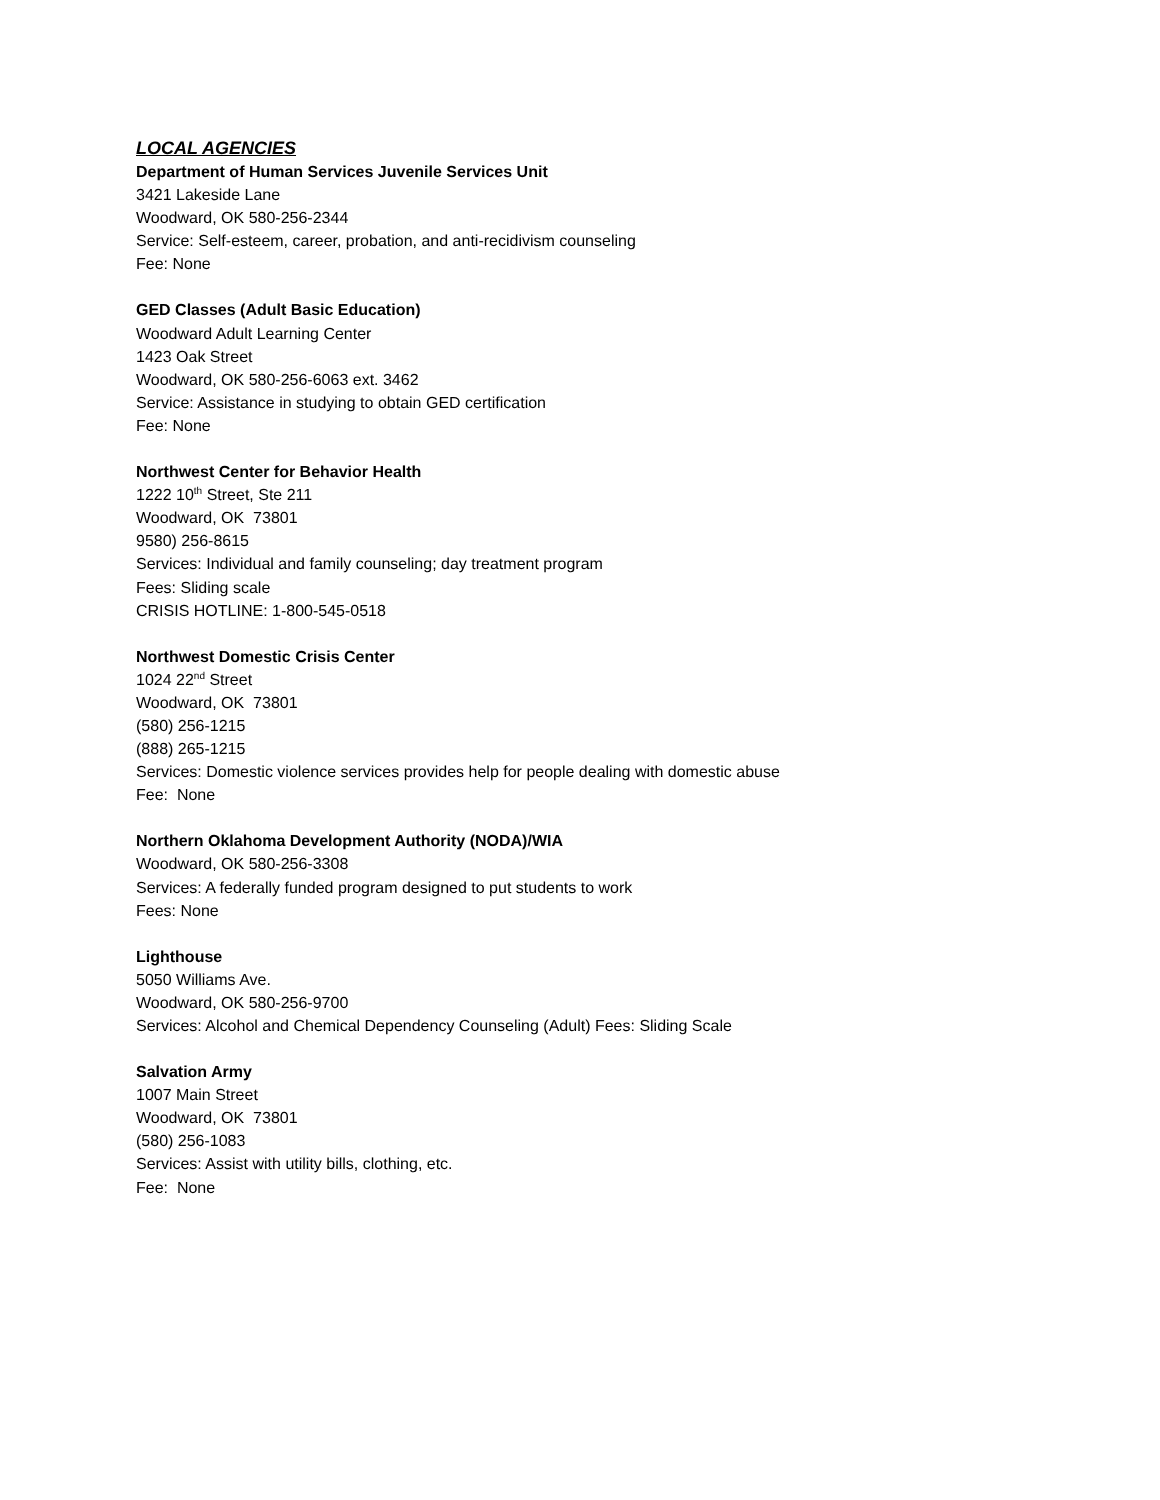LOCAL AGENCIES
Department of Human Services Juvenile Services Unit
3421 Lakeside Lane
Woodward, OK 580-256-2344
Service: Self-esteem, career, probation, and anti-recidivism counseling
Fee: None
GED Classes (Adult Basic Education)
Woodward Adult Learning Center
1423 Oak Street
Woodward, OK 580-256-6063 ext. 3462
Service: Assistance in studying to obtain GED certification
Fee: None
Northwest Center for Behavior Health
1222 10<sup>th</sup> Street, Ste 211
Woodward, OK 73801
9580) 256-8615
Services: Individual and family counseling; day treatment program
Fees: Sliding scale
CRISIS HOTLINE: 1-800-545-0518
Northwest Domestic Crisis Center
1024 22<sup>nd</sup> Street
Woodward, OK 73801
(580) 256-1215
(888) 265-1215
Services: Domestic violence services provides help for people dealing with domestic abuse
Fee: None
Northern Oklahoma Development Authority (NODA)/WIA
Woodward, OK 580-256-3308
Services: A federally funded program designed to put students to work
Fees: None
Lighthouse
5050 Williams Ave.
Woodward, OK 580-256-9700
Services: Alcohol and Chemical Dependency Counseling (Adult) Fees: Sliding Scale
Salvation Army
1007 Main Street
Woodward, OK 73801
(580) 256-1083
Services: Assist with utility bills, clothing, etc.
Fee: None